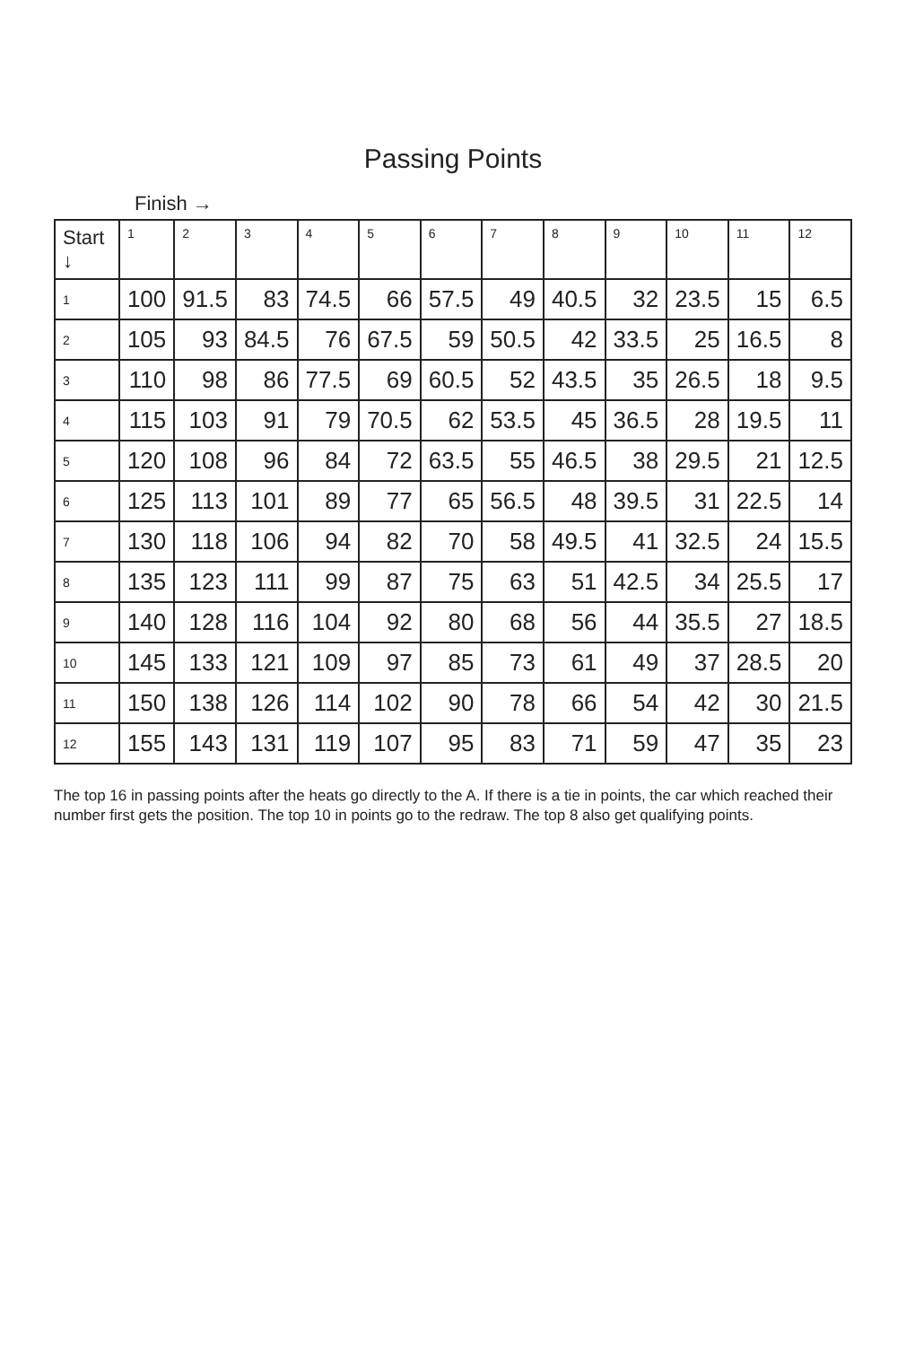Passing Points
Finish →
| Start ↓ | 1 | 2 | 3 | 4 | 5 | 6 | 7 | 8 | 9 | 10 | 11 | 12 |
| --- | --- | --- | --- | --- | --- | --- | --- | --- | --- | --- | --- | --- |
| 1 | 100 | 91.5 | 83 | 74.5 | 66 | 57.5 | 49 | 40.5 | 32 | 23.5 | 15 | 6.5 |
| 2 | 105 | 93 | 84.5 | 76 | 67.5 | 59 | 50.5 | 42 | 33.5 | 25 | 16.5 | 8 |
| 3 | 110 | 98 | 86 | 77.5 | 69 | 60.5 | 52 | 43.5 | 35 | 26.5 | 18 | 9.5 |
| 4 | 115 | 103 | 91 | 79 | 70.5 | 62 | 53.5 | 45 | 36.5 | 28 | 19.5 | 11 |
| 5 | 120 | 108 | 96 | 84 | 72 | 63.5 | 55 | 46.5 | 38 | 29.5 | 21 | 12.5 |
| 6 | 125 | 113 | 101 | 89 | 77 | 65 | 56.5 | 48 | 39.5 | 31 | 22.5 | 14 |
| 7 | 130 | 118 | 106 | 94 | 82 | 70 | 58 | 49.5 | 41 | 32.5 | 24 | 15.5 |
| 8 | 135 | 123 | 111 | 99 | 87 | 75 | 63 | 51 | 42.5 | 34 | 25.5 | 17 |
| 9 | 140 | 128 | 116 | 104 | 92 | 80 | 68 | 56 | 44 | 35.5 | 27 | 18.5 |
| 10 | 145 | 133 | 121 | 109 | 97 | 85 | 73 | 61 | 49 | 37 | 28.5 | 20 |
| 11 | 150 | 138 | 126 | 114 | 102 | 90 | 78 | 66 | 54 | 42 | 30 | 21.5 |
| 12 | 155 | 143 | 131 | 119 | 107 | 95 | 83 | 71 | 59 | 47 | 35 | 23 |
The top 16 in passing points after the heats go directly to the A. If there is a tie in points, the car which reached their number first gets the position. The top 10 in points go to the redraw. The top 8 also get qualifying points.